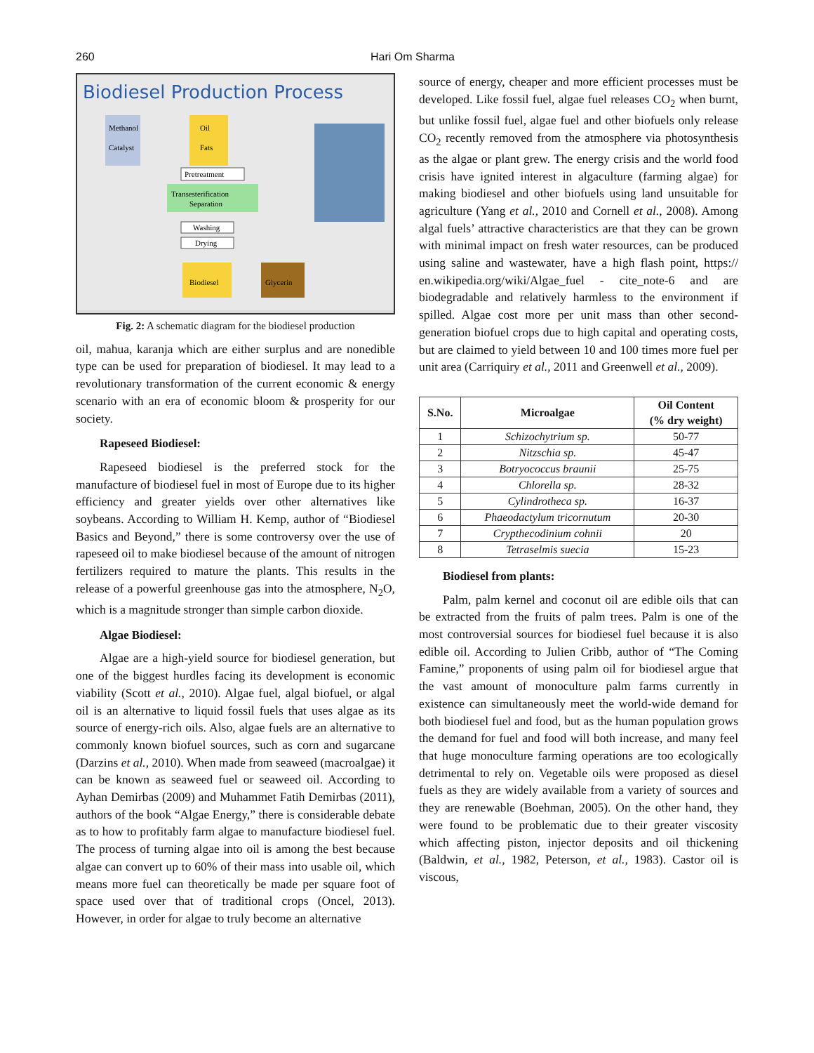260 Hari Om Sharma
Biodiesel Production Process
Methanol
Catalyst
Oil
Fats
Pretreatment
Transesterification
Separation
Washing
Drying
Biodiesel
Glycerin
Fig. 2: A schematic diagram for the biodiesel production
oil, mahua, karanja which are either surplus and are nonedible type can be used for preparation of biodiesel. It may lead to a revolutionary transformation of the current economic & energy scenario with an era of economic bloom & prosperity for our society.
Rapeseed Biodiesel:
Rapeseed biodiesel is the preferred stock for the manufacture of biodiesel fuel in most of Europe due to its higher efficiency and greater yields over other alternatives like soybeans. According to William H. Kemp, author of “Biodiesel Basics and Beyond,” there is some controversy over the use of rapeseed oil to make biodiesel because of the amount of nitrogen fertilizers required to mature the plants. This results in the release of a powerful greenhouse gas into the atmosphere, N<sub>2</sub>O, which is a magnitude stronger than simple carbon dioxide.
Algae Biodiesel:
Algae are a high-yield source for biodiesel generation, but one of the biggest hurdles facing its development is economic viability (Scott et al., 2010). Algae fuel, algal biofuel, or algal oil is an alternative to liquid fossil fuels that uses algae as its source of energy-rich oils. Also, algae fuels are an alternative to commonly known biofuel sources, such as corn and sugarcane (Darzins et al., 2010). When made from seaweed (macroalgae) it can be known as seaweed fuel or seaweed oil. According to Ayhan Demirbas (2009) and Muhammet Fatih Demirbas (2011), authors of the book “Algae Energy,” there is considerable debate as to how to profitably farm algae to manufacture biodiesel fuel. The process of turning algae into oil is among the best because algae can convert up to 60% of their mass into usable oil, which means more fuel can theoretically be made per square foot of space used over that of traditional crops (Oncel, 2013). However, in order for algae to truly become an alternative
source of energy, cheaper and more efficient processes must be developed. Like fossil fuel, algae fuel releases CO<sub>2</sub> when burnt, but unlike fossil fuel, algae fuel and other biofuels only release CO<sub>2</sub> recently removed from the atmosphere via photosynthesis as the algae or plant grew. The energy crisis and the world food crisis have ignited interest in algaculture (farming algae) for making biodiesel and other biofuels using land unsuitable for agriculture (Yang et al., 2010 and Cornell et al., 2008). Among algal fuels’ attractive characteristics are that they can be grown with minimal impact on fresh water resources, can be produced using saline and wastewater, have a high flash point, https:// en.wikipedia.org/wiki/Algae_fuel - cite_note-6 and are biodegradable and relatively harmless to the environment if spilled. Algae cost more per unit mass than other second-generation biofuel crops due to high capital and operating costs, but are claimed to yield between 10 and 100 times more fuel per unit area (Carriquiry et al., 2011 and Greenwell et al., 2009).
| S.No. | Microalgae | Oil Content (% dry weight) |
| --- | --- | --- |
| 1 | Schizochytrium sp. | 50-77 |
| 2 | Nitzschia sp. | 45-47 |
| 3 | Botryococcus braunii | 25-75 |
| 4 | Chlorella sp. | 28-32 |
| 5 | Cylindrotheca sp. | 16-37 |
| 6 | Phaeodactylum tricornutum | 20-30 |
| 7 | Crypthecodinium cohnii | 20 |
| 8 | Tetraselmis suecia | 15-23 |
Biodiesel from plants:
Palm, palm kernel and coconut oil are edible oils that can be extracted from the fruits of palm trees. Palm is one of the most controversial sources for biodiesel fuel because it is also edible oil. According to Julien Cribb, author of “The Coming Famine,” proponents of using palm oil for biodiesel argue that the vast amount of monoculture palm farms currently in existence can simultaneously meet the world-wide demand for both biodiesel fuel and food, but as the human population grows the demand for fuel and food will both increase, and many feel that huge monoculture farming operations are too ecologically detrimental to rely on. Vegetable oils were proposed as diesel fuels as they are widely available from a variety of sources and they are renewable (Boehman, 2005). On the other hand, they were found to be problematic due to their greater viscosity which affecting piston, injector deposits and oil thickening (Baldwin, et al., 1982, Peterson, et al., 1983). Castor oil is viscous,